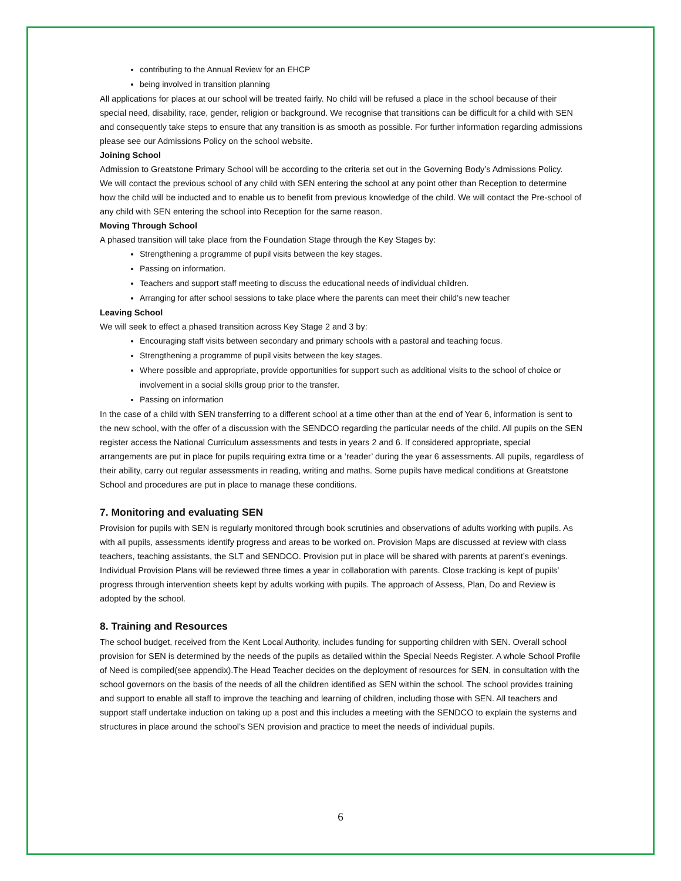contributing to the Annual Review for an EHCP
being involved in transition planning
All applications for places at our school will be treated fairly. No child will be refused a place in the school because of their special need, disability, race, gender, religion or background. We recognise that transitions can be difficult for a child with SEN and consequently take steps to ensure that any transition is as smooth as possible. For further information regarding admissions please see our Admissions Policy on the school website.
Joining School
Admission to Greatstone Primary School will be according to the criteria set out in the Governing Body’s Admissions Policy.
We will contact the previous school of any child with SEN entering the school at any point other than Reception to determine how the child will be inducted and to enable us to benefit from previous knowledge of the child. We will contact the Pre-school of any child with SEN entering the school into Reception for the same reason.
Moving Through School
A phased transition will take place from the Foundation Stage through the Key Stages by:
Strengthening a programme of pupil visits between the key stages.
Passing on information.
Teachers and support staff meeting to discuss the educational needs of individual children.
Arranging for after school sessions to take place where the parents can meet their child’s new teacher
Leaving School
We will seek to effect a phased transition across Key Stage 2 and 3 by:
Encouraging staff visits between secondary and primary schools with a pastoral and teaching focus.
Strengthening a programme of pupil visits between the key stages.
Where possible and appropriate, provide opportunities for support such as additional visits to the school of choice or involvement in a social skills group prior to the transfer.
Passing on information
In the case of a child with SEN transferring to a different school at a time other than at the end of Year 6, information is sent to the new school, with the offer of a discussion with the SENDCO regarding the particular needs of the child. All pupils on the SEN register access the National Curriculum assessments and tests in years 2 and 6. If considered appropriate, special arrangements are put in place for pupils requiring extra time or a ‘reader’ during the year 6 assessments. All pupils, regardless of their ability, carry out regular assessments in reading, writing and maths. Some pupils have medical conditions at Greatstone School and procedures are put in place to manage these conditions.
7. Monitoring and evaluating SEN
Provision for pupils with SEN is regularly monitored through book scrutinies and observations of adults working with pupils. As with all pupils, assessments identify progress and areas to be worked on. Provision Maps are discussed at review with class teachers, teaching assistants, the SLT and SENDCO. Provision put in place will be shared with parents at parent’s evenings. Individual Provision Plans will be reviewed three times a year in collaboration with parents. Close tracking is kept of pupils’ progress through intervention sheets kept by adults working with pupils. The approach of Assess, Plan, Do and Review is adopted by the school.
8. Training and Resources
The school budget, received from the Kent Local Authority, includes funding for supporting children with SEN. Overall school provision for SEN is determined by the needs of the pupils as detailed within the Special Needs Register. A whole School Profile of Need is compiled(see appendix).The Head Teacher decides on the deployment of resources for SEN, in consultation with the school governors on the basis of the needs of all the children identified as SEN within the school. The school provides training and support to enable all staff to improve the teaching and learning of children, including those with SEN. All teachers and support staff undertake induction on taking up a post and this includes a meeting with the SENDCO to explain the systems and structures in place around the school’s SEN provision and practice to meet the needs of individual pupils.
6